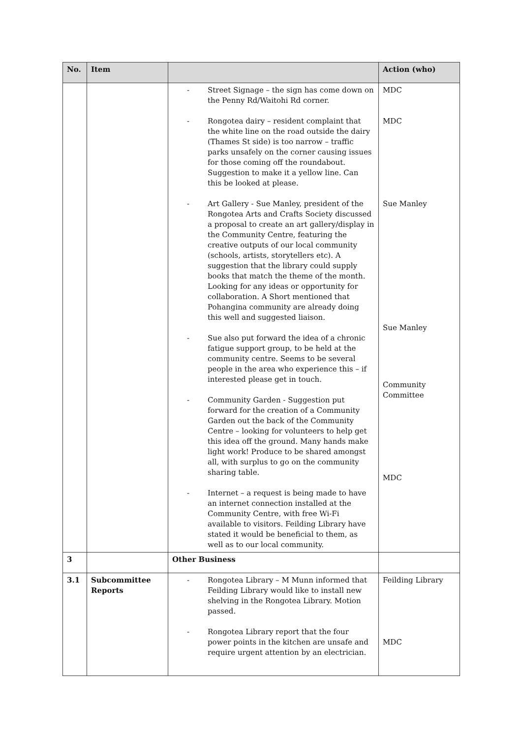| No. | Item | | Action (who) |
| --- | --- | --- | --- |
| | | - Street Signage – the sign has come down on the Penny Rd/Waitohi Rd corner. - Rongotea dairy – resident complaint that the white line on the road outside the dairy (Thames St side) is too narrow – traffic parks unsafely on the corner causing issues for those coming off the roundabout. Suggestion to make it a yellow line. Can this be looked at please. - Art Gallery - Sue Manley, president of the Rongotea Arts and Crafts Society discussed a proposal to create an art gallery/display in the Community Centre, featuring the creative outputs of our local community (schools, artists, storytellers etc). A suggestion that the library could supply books that match the theme of the month. Looking for any ideas or opportunity for collaboration. A Short mentioned that Pohangina community are already doing this well and suggested liaison. - Sue also put forward the idea of a chronic fatigue support group, to be held at the community centre. Seems to be several people in the area who experience this – if interested please get in touch. - Community Garden - Suggestion put forward for the creation of a Community Garden out the back of the Community Centre – looking for volunteers to help get this idea off the ground. Many hands make light work! Produce to be shared amongst all, with surplus to go on the community sharing table. - Internet – a request is being made to have an internet connection installed at the Community Centre, with free Wi-Fi available to visitors. Feilding Library have stated it would be beneficial to them, as well as to our local community. | MDC MDC Sue Manley Sue Manley Community Committee MDC |
| 3 | | Other Business | |
| 3.1 | Subcommittee Reports | - Rongotea Library – M Munn informed that Feilding Library would like to install new shelving in the Rongotea Library. Motion passed. - Rongotea Library report that the four power points in the kitchen are unsafe and require urgent attention by an electrician. | Feilding Library MDC |